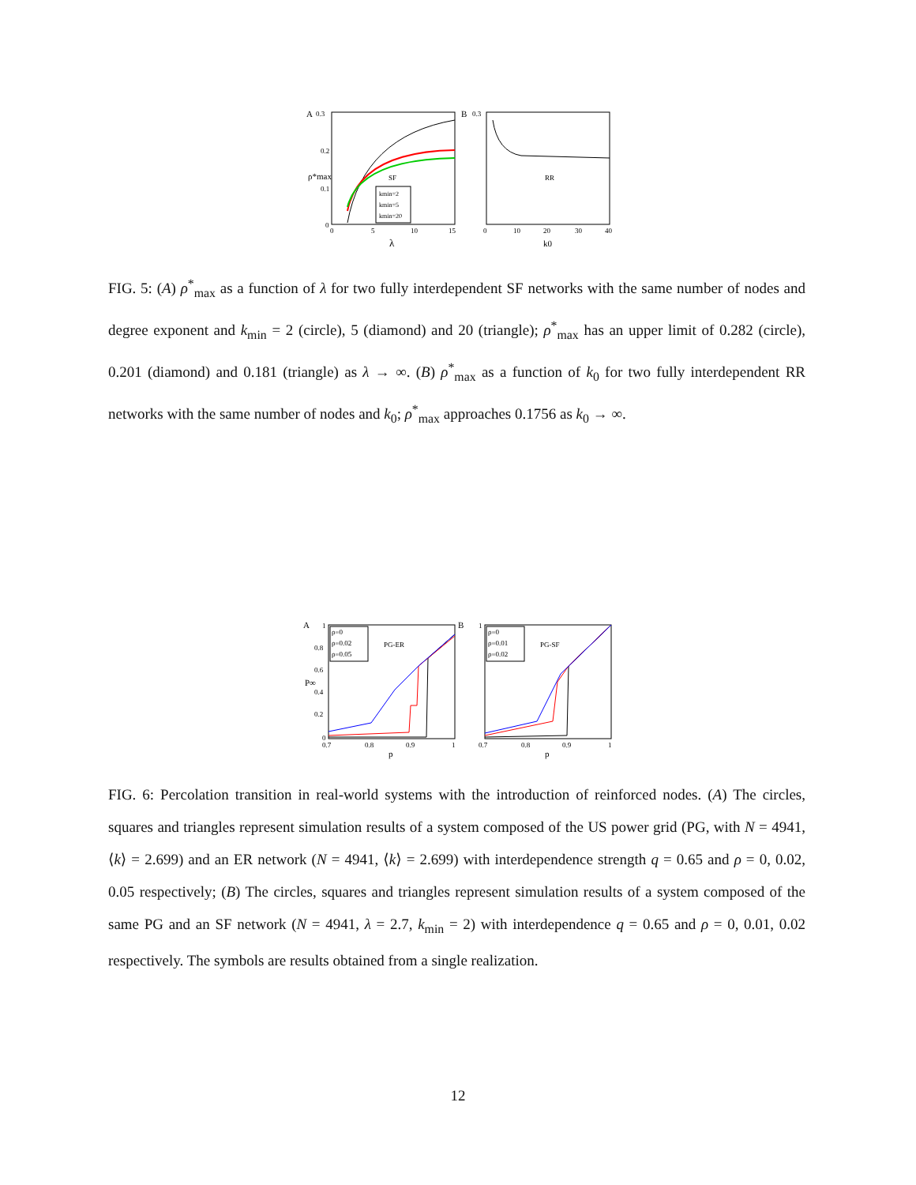A
0.3
0.2
0.1
0
0
5
10
15
λ
ρ*max
SF
kmin=2
kmin=5
kmin=20
B
0.3
RR
0
10
20
30
40
k0
FIG. 5: (A) ρ<sup>*</sup><sub>max</sub> as a function of λ for two fully interdependent SF networks with the same number of nodes and degree exponent and k<sub>min</sub> = 2 (circle), 5 (diamond) and 20 (triangle); ρ<sup>*</sup><sub>max</sub> has an upper limit of 0.282 (circle), 0.201 (diamond) and 0.181 (triangle) as λ → ∞. (B) ρ<sup>*</sup><sub>max</sub> as a function of k<sub>0</sub> for two fully interdependent RR networks with the same number of nodes and k<sub>0</sub>; ρ<sup>*</sup><sub>max</sub> approaches 0.1756 as k<sub>0</sub> → ∞.
A
1
0.8
0.6
0.4
0.2
0
0.7
0.8
0.9
1
p
P∞
ρ=0
ρ=0.02
ρ=0.05
PG-ER
B
1
0.7
0.8
0.9
1
p
ρ=0
ρ=0.01
ρ=0.02
PG-SF
FIG. 6: Percolation transition in real-world systems with the introduction of reinforced nodes. (A) The circles, squares and triangles represent simulation results of a system composed of the US power grid (PG, with N = 4941, ⟨k⟩ = 2.699) and an ER network (N = 4941, ⟨k⟩ = 2.699) with interdependence strength q = 0.65 and ρ = 0, 0.02, 0.05 respectively; (B) The circles, squares and triangles represent simulation results of a system composed of the same PG and an SF network (N = 4941, λ = 2.7, k<sub>min</sub> = 2) with interdependence q = 0.65 and ρ = 0, 0.01, 0.02 respectively. The symbols are results obtained from a single realization.
12